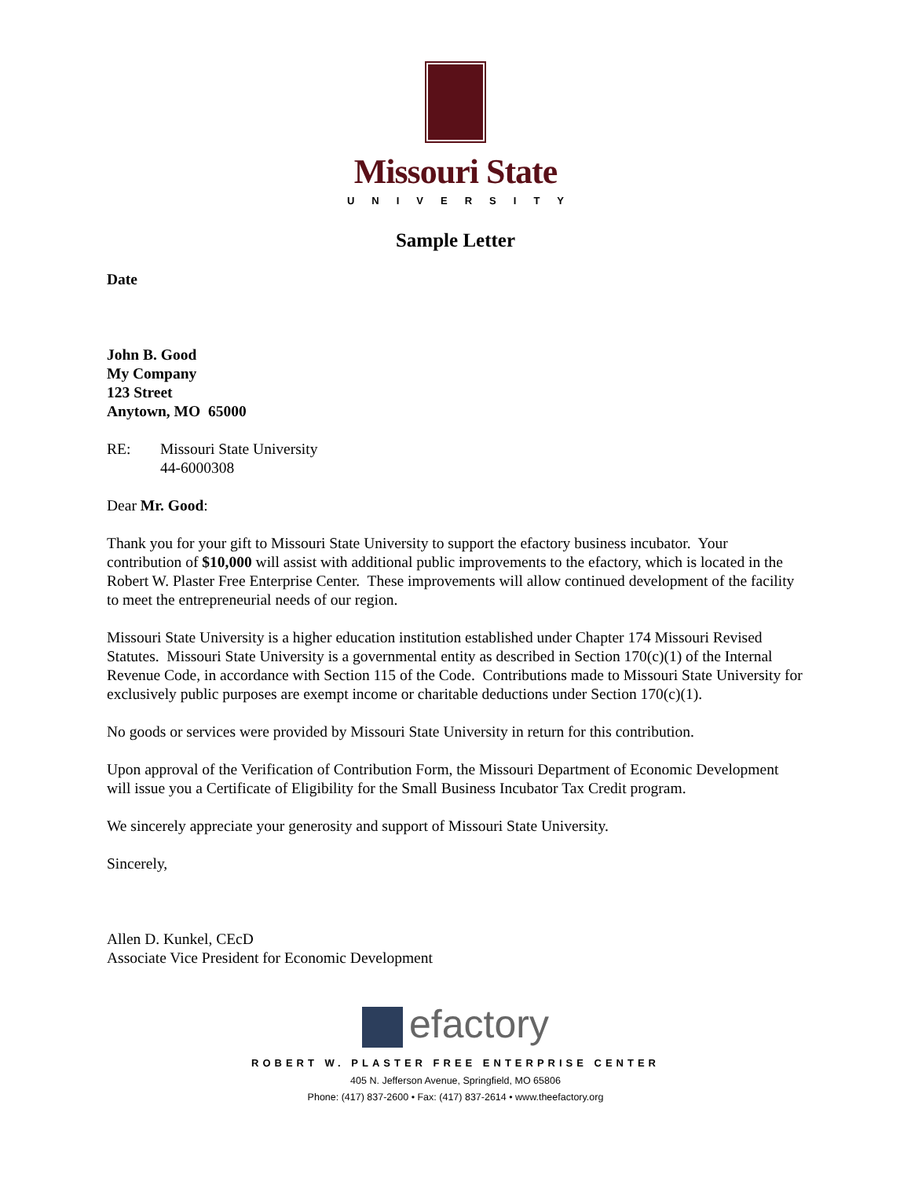Missouri State
UNIVERSITY
Sample Letter
Date
John B. Good
My Company
123 Street
Anytown, MO 65000
RE: Missouri State University
44-6000308
Dear Mr. Good:
Thank you for your gift to Missouri State University to support the efactory business incubator. Your contribution of $10,000 will assist with additional public improvements to the efactory, which is located in the Robert W. Plaster Free Enterprise Center. These improvements will allow continued development of the facility to meet the entrepreneurial needs of our region.
Missouri State University is a higher education institution established under Chapter 174 Missouri Revised Statutes. Missouri State University is a governmental entity as described in Section 170(c)(1) of the Internal Revenue Code, in accordance with Section 115 of the Code. Contributions made to Missouri State University for exclusively public purposes are exempt income or charitable deductions under Section 170(c)(1).
No goods or services were provided by Missouri State University in return for this contribution.
Upon approval of the Verification of Contribution Form, the Missouri Department of Economic Development will issue you a Certificate of Eligibility for the Small Business Incubator Tax Credit program.
We sincerely appreciate your generosity and support of Missouri State University.
Sincerely,
Allen D. Kunkel, CEcD
Associate Vice President for Economic Development
efactory
ROBERT W. PLASTER FREE ENTERPRISE CENTER
405 N. Jefferson Avenue, Springfield, MO 65806
Phone: (417) 837-2600 • Fax: (417) 837-2614 • www.theefactory.org